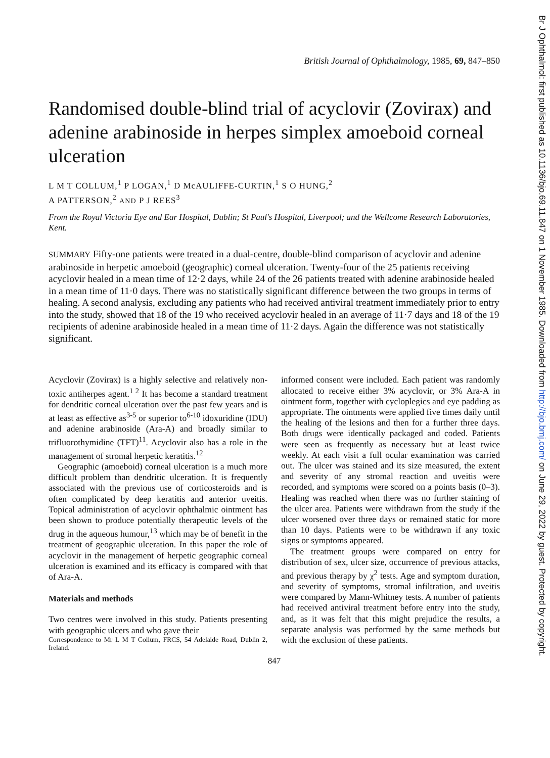Br J Ophthalmol: first published as 10.1136/bjo.69.11.847 on 1 November 1985. Downloaded from http://bjo.bmj.com/ on June 29, 2022 by guest. Protected by copyright.
British Journal of Ophthalmology, 1985, 69, 847–850
Randomised double-blind trial of acyclovir (Zovirax) and adenine arabinoside in herpes simplex amoeboid corneal ulceration
L M T COLLUM,<sup>1</sup> P LOGAN,<sup>1</sup> D McAULIFFE-CURTIN,<sup>1</sup> S O HUNG,<sup>2</sup>
A PATTERSON,<sup>2</sup> AND P J REES<sup>3</sup>
From the Royal Victoria Eye and Ear Hospital, Dublin; St Paul's Hospital, Liverpool; and the Wellcome Research Laboratories, Kent.
SUMMARY Fifty-one patients were treated in a dual-centre, double-blind comparison of acyclovir and adenine arabinoside in herpetic amoeboid (geographic) corneal ulceration. Twenty-four of the 25 patients receiving acyclovir healed in a mean time of 12·2 days, while 24 of the 26 patients treated with adenine arabinoside healed in a mean time of 11·0 days. There was no statistically significant difference between the two groups in terms of healing. A second analysis, excluding any patients who had received antiviral treatment immediately prior to entry into the study, showed that 18 of the 19 who received acyclovir healed in an average of 11·7 days and 18 of the 19 recipients of adenine arabinoside healed in a mean time of 11·2 days. Again the difference was not statistically significant.
Acyclovir (Zovirax) is a highly selective and relatively non-toxic antiherpes agent.<sup>1 2</sup> It has become a standard treatment for dendritic corneal ulceration over the past few years and is at least as effective as<sup>3-5</sup> or superior to<sup>6-10</sup> idoxuridine (IDU) and adenine arabinoside (Ara-A) and broadly similar to trifluorothymidine (TFT)<sup>11</sup>. Acyclovir also has a role in the management of stromal herpetic keratitis.<sup>12</sup>
Geographic (amoeboid) corneal ulceration is a much more difficult problem than dendritic ulceration. It is frequently associated with the previous use of corticosteroids and is often complicated by deep keratitis and anterior uveitis. Topical administration of acyclovir ophthalmic ointment has been shown to produce potentially therapeutic levels of the drug in the aqueous humour,<sup>13</sup> which may be of benefit in the treatment of geographic ulceration. In this paper the role of acyclovir in the management of herpetic geographic corneal ulceration is examined and its efficacy is compared with that of Ara-A.
Materials and methods
Two centres were involved in this study. Patients presenting with geographic ulcers and who gave their
Correspondence to Mr L M T Collum, FRCS, 54 Adelaide Road, Dublin 2, Ireland.
informed consent were included. Each patient was randomly allocated to receive either 3% acyclovir, or 3% Ara-A in ointment form, together with cycloplegics and eye padding as appropriate. The ointments were applied five times daily until the healing of the lesions and then for a further three days. Both drugs were identically packaged and coded. Patients were seen as frequently as necessary but at least twice weekly. At each visit a full ocular examination was carried out. The ulcer was stained and its size measured, the extent and severity of any stromal reaction and uveitis were recorded, and symptoms were scored on a points basis (0–3). Healing was reached when there was no further staining of the ulcer area. Patients were withdrawn from the study if the ulcer worsened over three days or remained static for more than 10 days. Patients were to be withdrawn if any toxic signs or symptoms appeared.
The treatment groups were compared on entry for distribution of sex, ulcer size, occurrence of previous attacks, and previous therapy by χ<sup>2</sup> tests. Age and symptom duration, and severity of symptoms, stromal infiltration, and uveitis were compared by Mann-Whitney tests. A number of patients had received antiviral treatment before entry into the study, and, as it was felt that this might prejudice the results, a separate analysis was performed by the same methods but with the exclusion of these patients.
847